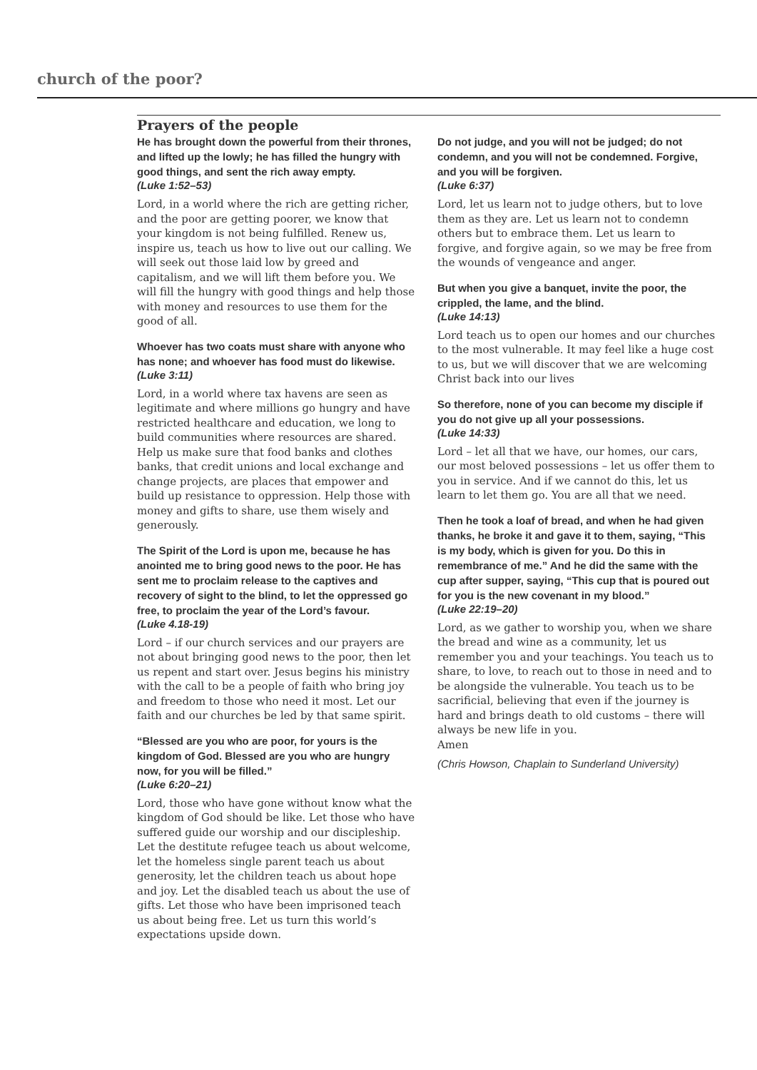church of the poor?
Prayers of the people
He has brought down the powerful from their thrones, and lifted up the lowly; he has filled the hungry with good things, and sent the rich away empty.
(Luke 1:52–53)
Lord, in a world where the rich are getting richer, and the poor are getting poorer, we know that your kingdom is not being fulfilled. Renew us, inspire us, teach us how to live out our calling. We will seek out those laid low by greed and capitalism, and we will lift them before you. We will fill the hungry with good things and help those with money and resources to use them for the good of all.
Whoever has two coats must share with anyone who has none; and whoever has food must do likewise.
(Luke 3:11)
Lord, in a world where tax havens are seen as legitimate and where millions go hungry and have restricted healthcare and education, we long to build communities where resources are shared. Help us make sure that food banks and clothes banks, that credit unions and local exchange and change projects, are places that empower and build up resistance to oppression. Help those with money and gifts to share, use them wisely and generously.
The Spirit of the Lord is upon me, because he has anointed me to bring good news to the poor. He has sent me to proclaim release to the captives and recovery of sight to the blind, to let the oppressed go free, to proclaim the year of the Lord’s favour.
(Luke 4.18-19)
Lord – if our church services and our prayers are not about bringing good news to the poor, then let us repent and start over. Jesus begins his ministry with the call to be a people of faith who bring joy and freedom to those who need it most. Let our faith and our churches be led by that same spirit.
“Blessed are you who are poor, for yours is the kingdom of God. Blessed are you who are hungry now, for you will be filled.”
(Luke 6:20–21)
Lord, those who have gone without know what the kingdom of God should be like. Let those who have suffered guide our worship and our discipleship. Let the destitute refugee teach us about welcome, let the homeless single parent teach us about generosity, let the children teach us about hope and joy. Let the disabled teach us about the use of gifts. Let those who have been imprisoned teach us about being free. Let us turn this world’s expectations upside down.
Do not judge, and you will not be judged; do not condemn, and you will not be condemned. Forgive, and you will be forgiven.
(Luke 6:37)
Lord, let us learn not to judge others, but to love them as they are. Let us learn not to condemn others but to embrace them. Let us learn to forgive, and forgive again, so we may be free from the wounds of vengeance and anger.
But when you give a banquet, invite the poor, the crippled, the lame, and the blind.
(Luke 14:13)
Lord teach us to open our homes and our churches to the most vulnerable. It may feel like a huge cost to us, but we will discover that we are welcoming Christ back into our lives
So therefore, none of you can become my disciple if you do not give up all your possessions.
(Luke 14:33)
Lord – let all that we have, our homes, our cars, our most beloved possessions – let us offer them to you in service. And if we cannot do this, let us learn to let them go. You are all that we need.
Then he took a loaf of bread, and when he had given thanks, he broke it and gave it to them, saying, “This is my body, which is given for you. Do this in remembrance of me.” And he did the same with the cup after supper, saying, “This cup that is poured out for you is the new covenant in my blood.”
(Luke 22:19–20)
Lord, as we gather to worship you, when we share the bread and wine as a community, let us remember you and your teachings. You teach us to share, to love, to reach out to those in need and to be alongside the vulnerable. You teach us to be sacrificial, believing that even if the journey is hard and brings death to old customs – there will always be new life in you.
Amen
(Chris Howson, Chaplain to Sunderland University)